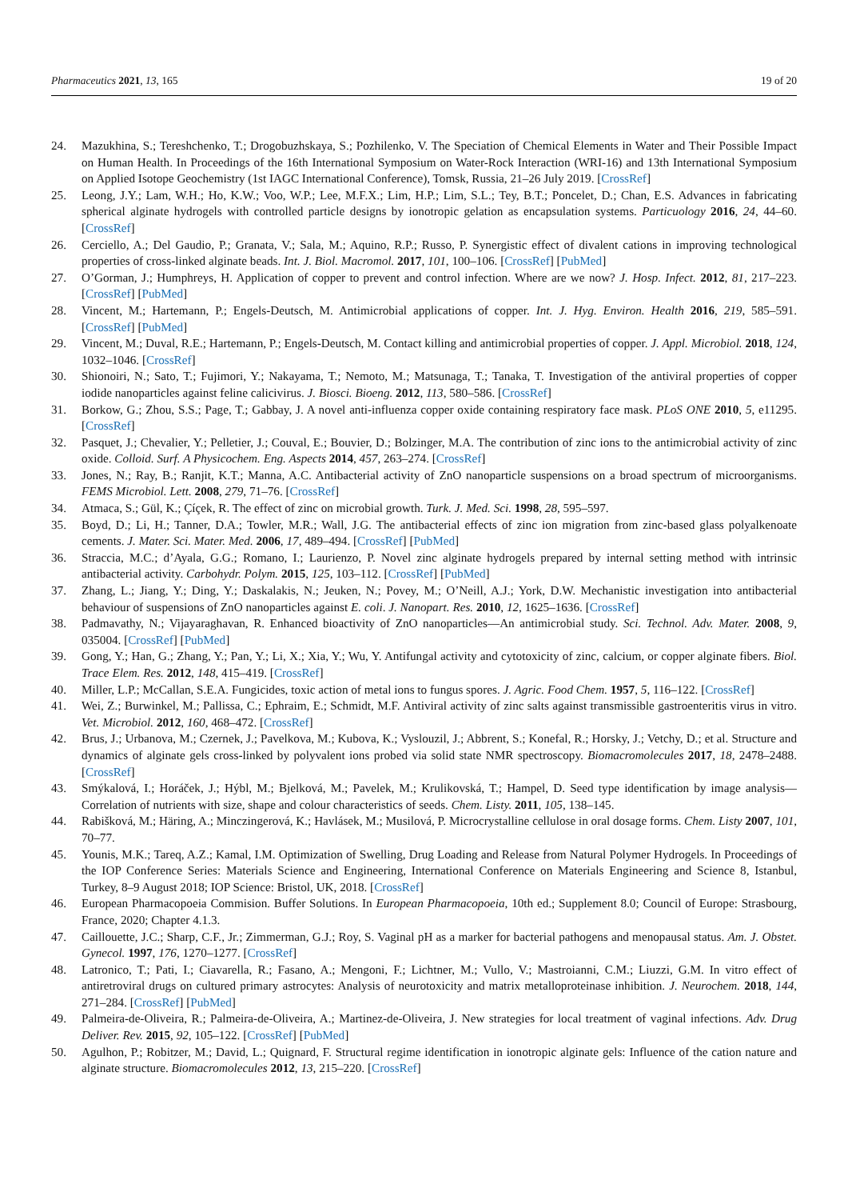Pharmaceutics 2021, 13, 165 19 of 20
24. Mazukhina, S.; Tereshchenko, T.; Drogobuzhskaya, S.; Pozhilenko, V. The Speciation of Chemical Elements in Water and Their Possible Impact on Human Health. In Proceedings of the 16th International Symposium on Water-Rock Interaction (WRI-16) and 13th International Symposium on Applied Isotope Geochemistry (1st IAGC International Conference), Tomsk, Russia, 21–26 July 2019. [CrossRef]
25. Leong, J.Y.; Lam, W.H.; Ho, K.W.; Voo, W.P.; Lee, M.F.X.; Lim, H.P.; Lim, S.L.; Tey, B.T.; Poncelet, D.; Chan, E.S. Advances in fabricating spherical alginate hydrogels with controlled particle designs by ionotropic gelation as encapsulation systems. Particuology 2016, 24, 44–60. [CrossRef]
26. Cerciello, A.; Del Gaudio, P.; Granata, V.; Sala, M.; Aquino, R.P.; Russo, P. Synergistic effect of divalent cations in improving technological properties of cross-linked alginate beads. Int. J. Biol. Macromol. 2017, 101, 100–106. [CrossRef] [PubMed]
27. O’Gorman, J.; Humphreys, H. Application of copper to prevent and control infection. Where are we now? J. Hosp. Infect. 2012, 81, 217–223. [CrossRef] [PubMed]
28. Vincent, M.; Hartemann, P.; Engels-Deutsch, M. Antimicrobial applications of copper. Int. J. Hyg. Environ. Health 2016, 219, 585–591. [CrossRef] [PubMed]
29. Vincent, M.; Duval, R.E.; Hartemann, P.; Engels-Deutsch, M. Contact killing and antimicrobial properties of copper. J. Appl. Microbiol. 2018, 124, 1032–1046. [CrossRef]
30. Shionoiri, N.; Sato, T.; Fujimori, Y.; Nakayama, T.; Nemoto, M.; Matsunaga, T.; Tanaka, T. Investigation of the antiviral properties of copper iodide nanoparticles against feline calicivirus. J. Biosci. Bioeng. 2012, 113, 580–586. [CrossRef]
31. Borkow, G.; Zhou, S.S.; Page, T.; Gabbay, J. A novel anti-influenza copper oxide containing respiratory face mask. PLoS ONE 2010, 5, e11295. [CrossRef]
32. Pasquet, J.; Chevalier, Y.; Pelletier, J.; Couval, E.; Bouvier, D.; Bolzinger, M.A. The contribution of zinc ions to the antimicrobial activity of zinc oxide. Colloid. Surf. A Physicochem. Eng. Aspects 2014, 457, 263–274. [CrossRef]
33. Jones, N.; Ray, B.; Ranjit, K.T.; Manna, A.C. Antibacterial activity of ZnO nanoparticle suspensions on a broad spectrum of microorganisms. FEMS Microbiol. Lett. 2008, 279, 71–76. [CrossRef]
34. Atmaca, S.; Gül, K.; Çíçek, R. The effect of zinc on microbial growth. Turk. J. Med. Sci. 1998, 28, 595–597.
35. Boyd, D.; Li, H.; Tanner, D.A.; Towler, M.R.; Wall, J.G. The antibacterial effects of zinc ion migration from zinc-based glass polyalkenoate cements. J. Mater. Sci. Mater. Med. 2006, 17, 489–494. [CrossRef] [PubMed]
36. Straccia, M.C.; d’Ayala, G.G.; Romano, I.; Laurienzo, P. Novel zinc alginate hydrogels prepared by internal setting method with intrinsic antibacterial activity. Carbohydr. Polym. 2015, 125, 103–112. [CrossRef] [PubMed]
37. Zhang, L.; Jiang, Y.; Ding, Y.; Daskalakis, N.; Jeuken, N.; Povey, M.; O’Neill, A.J.; York, D.W. Mechanistic investigation into antibacterial behaviour of suspensions of ZnO nanoparticles against E. coli. J. Nanopart. Res. 2010, 12, 1625–1636. [CrossRef]
38. Padmavathy, N.; Vijayaraghavan, R. Enhanced bioactivity of ZnO nanoparticles—An antimicrobial study. Sci. Technol. Adv. Mater. 2008, 9, 035004. [CrossRef] [PubMed]
39. Gong, Y.; Han, G.; Zhang, Y.; Pan, Y.; Li, X.; Xia, Y.; Wu, Y. Antifungal activity and cytotoxicity of zinc, calcium, or copper alginate fibers. Biol. Trace Elem. Res. 2012, 148, 415–419. [CrossRef]
40. Miller, L.P.; McCallan, S.E.A. Fungicides, toxic action of metal ions to fungus spores. J. Agric. Food Chem. 1957, 5, 116–122. [CrossRef]
41. Wei, Z.; Burwinkel, M.; Pallissa, C.; Ephraim, E.; Schmidt, M.F. Antiviral activity of zinc salts against transmissible gastroenteritis virus in vitro. Vet. Microbiol. 2012, 160, 468–472. [CrossRef]
42. Brus, J.; Urbanova, M.; Czernek, J.; Pavelkova, M.; Kubova, K.; Vyslouzil, J.; Abbrent, S.; Konefal, R.; Horsky, J.; Vetchy, D.; et al. Structure and dynamics of alginate gels cross-linked by polyvalent ions probed via solid state NMR spectroscopy. Biomacromolecules 2017, 18, 2478–2488. [CrossRef]
43. Smýkalová, I.; Horáček, J.; Hýbl, M.; Bjelková, M.; Pavelek, M.; Krulikovská, T.; Hampel, D. Seed type identification by image analysis—Correlation of nutrients with size, shape and colour characteristics of seeds. Chem. Listy. 2011, 105, 138–145.
44. Rabišková, M.; Häring, A.; Minczingerová, K.; Havlásek, M.; Musilová, P. Microcrystalline cellulose in oral dosage forms. Chem. Listy 2007, 101, 70–77.
45. Younis, M.K.; Tareq, A.Z.; Kamal, I.M. Optimization of Swelling, Drug Loading and Release from Natural Polymer Hydrogels. In Proceedings of the IOP Conference Series: Materials Science and Engineering, International Conference on Materials Engineering and Science 8, Istanbul, Turkey, 8–9 August 2018; IOP Science: Bristol, UK, 2018. [CrossRef]
46. European Pharmacopoeia Commision. Buffer Solutions. In European Pharmacopoeia, 10th ed.; Supplement 8.0; Council of Europe: Strasbourg, France, 2020; Chapter 4.1.3.
47. Caillouette, J.C.; Sharp, C.F., Jr.; Zimmerman, G.J.; Roy, S. Vaginal pH as a marker for bacterial pathogens and menopausal status. Am. J. Obstet. Gynecol. 1997, 176, 1270–1277. [CrossRef]
48. Latronico, T.; Pati, I.; Ciavarella, R.; Fasano, A.; Mengoni, F.; Lichtner, M.; Vullo, V.; Mastroianni, C.M.; Liuzzi, G.M. In vitro effect of antiretroviral drugs on cultured primary astrocytes: Analysis of neurotoxicity and matrix metalloproteinase inhibition. J. Neurochem. 2018, 144, 271–284. [CrossRef] [PubMed]
49. Palmeira-de-Oliveira, R.; Palmeira-de-Oliveira, A.; Martinez-de-Oliveira, J. New strategies for local treatment of vaginal infections. Adv. Drug Deliver. Rev. 2015, 92, 105–122. [CrossRef] [PubMed]
50. Agulhon, P.; Robitzer, M.; David, L.; Quignard, F. Structural regime identification in ionotropic alginate gels: Influence of the cation nature and alginate structure. Biomacromolecules 2012, 13, 215–220. [CrossRef]